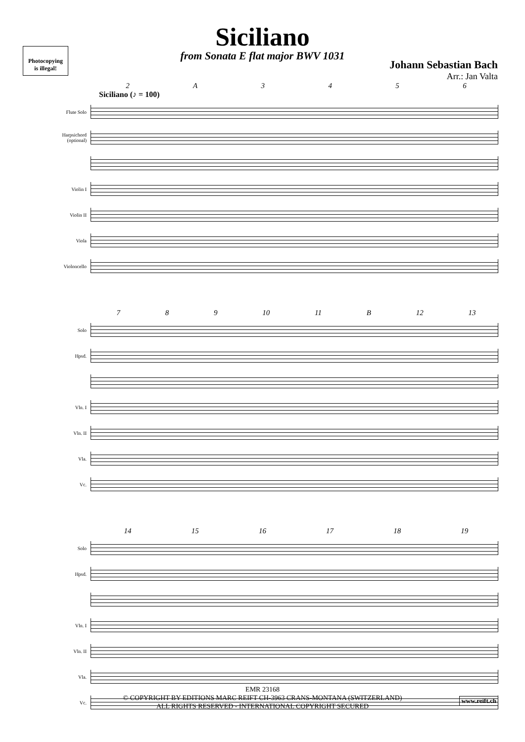Photocopying
is illegal!
Siciliano
from Sonata E flat major BWV 1031
Johann Sebastian Bach
Arr.: Jan Valta
2 A 3456
Siciliano (♪ = 100)
Flute Solo
Harpsichord (optional)
Violin I
Violin II
Viola
Violoncello
789 10 11 B 12 13
Solo
Hpsd.
Vln. I
Vln. II
Vla.
Vc.
14 15 16 17 18 19
Solo
Hpsd.
Vln. I
Vln. II
Vla.
Vc.
EMR 23168
© COPYRIGHT BY EDITIONS MARC REIFT CH-3963 CRANS-MONTANA (SWITZERLAND)
ALL RIGHTS RESERVED - INTERNATIONAL COPYRIGHT SECURED
www.reift.ch